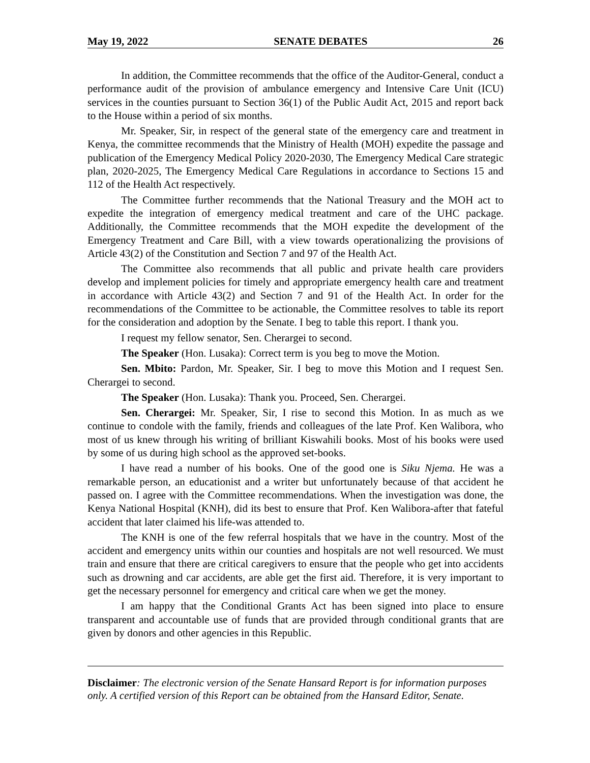May 19, 2022 SENATE DEBATES 26
In addition, the Committee recommends that the office of the Auditor-General, conduct a performance audit of the provision of ambulance emergency and Intensive Care Unit (ICU) services in the counties pursuant to Section 36(1) of the Public Audit Act, 2015 and report back to the House within a period of six months.
Mr. Speaker, Sir, in respect of the general state of the emergency care and treatment in Kenya, the committee recommends that the Ministry of Health (MOH) expedite the passage and publication of the Emergency Medical Policy 2020-2030, The Emergency Medical Care strategic plan, 2020-2025, The Emergency Medical Care Regulations in accordance to Sections 15 and 112 of the Health Act respectively.
The Committee further recommends that the National Treasury and the MOH act to expedite the integration of emergency medical treatment and care of the UHC package. Additionally, the Committee recommends that the MOH expedite the development of the Emergency Treatment and Care Bill, with a view towards operationalizing the provisions of Article 43(2) of the Constitution and Section 7 and 97 of the Health Act.
The Committee also recommends that all public and private health care providers develop and implement policies for timely and appropriate emergency health care and treatment in accordance with Article 43(2) and Section 7 and 91 of the Health Act. In order for the recommendations of the Committee to be actionable, the Committee resolves to table its report for the consideration and adoption by the Senate. I beg to table this report. I thank you.
I request my fellow senator, Sen. Cherargei to second.
The Speaker (Hon. Lusaka): Correct term is you beg to move the Motion.
Sen. Mbito: Pardon, Mr. Speaker, Sir. I beg to move this Motion and I request Sen. Cherargei to second.
The Speaker (Hon. Lusaka): Thank you. Proceed, Sen. Cherargei.
Sen. Cherargei: Mr. Speaker, Sir, I rise to second this Motion. In as much as we continue to condole with the family, friends and colleagues of the late Prof. Ken Walibora, who most of us knew through his writing of brilliant Kiswahili books. Most of his books were used by some of us during high school as the approved set-books.
I have read a number of his books. One of the good one is Siku Njema. He was a remarkable person, an educationist and a writer but unfortunately because of that accident he passed on. I agree with the Committee recommendations. When the investigation was done, the Kenya National Hospital (KNH), did its best to ensure that Prof. Ken Walibora-after that fateful accident that later claimed his life-was attended to.
The KNH is one of the few referral hospitals that we have in the country. Most of the accident and emergency units within our counties and hospitals are not well resourced. We must train and ensure that there are critical caregivers to ensure that the people who get into accidents such as drowning and car accidents, are able get the first aid. Therefore, it is very important to get the necessary personnel for emergency and critical care when we get the money.
I am happy that the Conditional Grants Act has been signed into place to ensure transparent and accountable use of funds that are provided through conditional grants that are given by donors and other agencies in this Republic.
Disclaimer: The electronic version of the Senate Hansard Report is for information purposes only. A certified version of this Report can be obtained from the Hansard Editor, Senate.